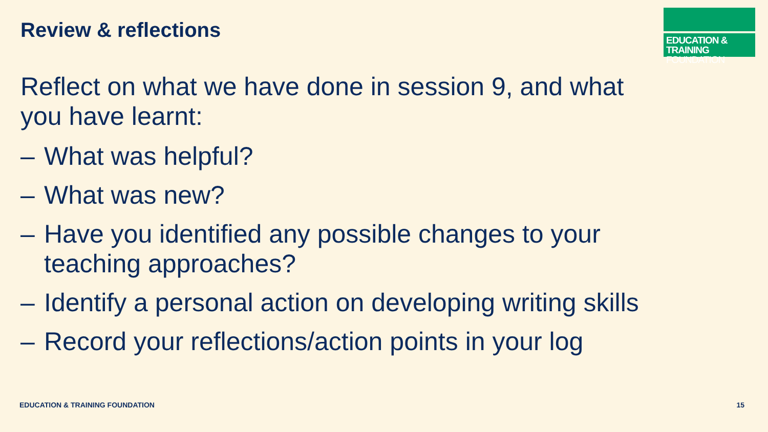Review & reflections
EDUCATION & TRAINING
FOUNDATION
Reflect on what we have done in session 9, and what you have learnt:
– What was helpful?
– What was new?
– Have you identified any possible changes to your teaching approaches?
– Identify a personal action on developing writing skills
– Record your reflections/action points in your log
EDUCATION & TRAINING FOUNDATION
15